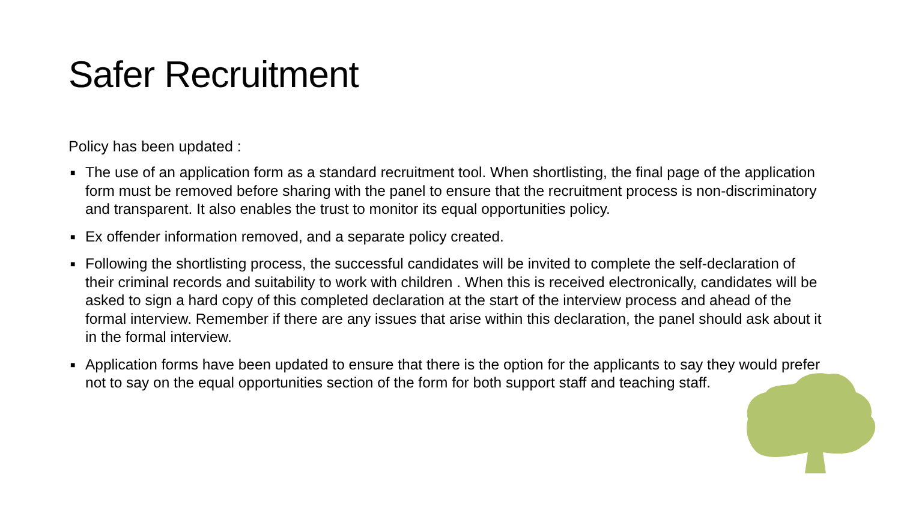Safer Recruitment
Policy has been updated :
■ The use of an application form as a standard recruitment tool. When shortlisting, the final page of the application form must be removed before sharing with the panel to ensure that the recruitment process is non-discriminatory and transparent. It also enables the trust to monitor its equal opportunities policy.
■ Ex offender information removed, and a separate policy created.
■ Following the shortlisting process, the successful candidates will be invited to complete the self-declaration of their criminal records and suitability to work with children . When this is received electronically, candidates will be asked to sign a hard copy of this completed declaration at the start of the interview process and ahead of the formal interview. Remember if there are any issues that arise within this declaration, the panel should ask about it in the formal interview.
■ Application forms have been updated to ensure that there is the option for the applicants to say they would prefer not to say on the equal opportunities section of the form for both support staff and teaching staff.